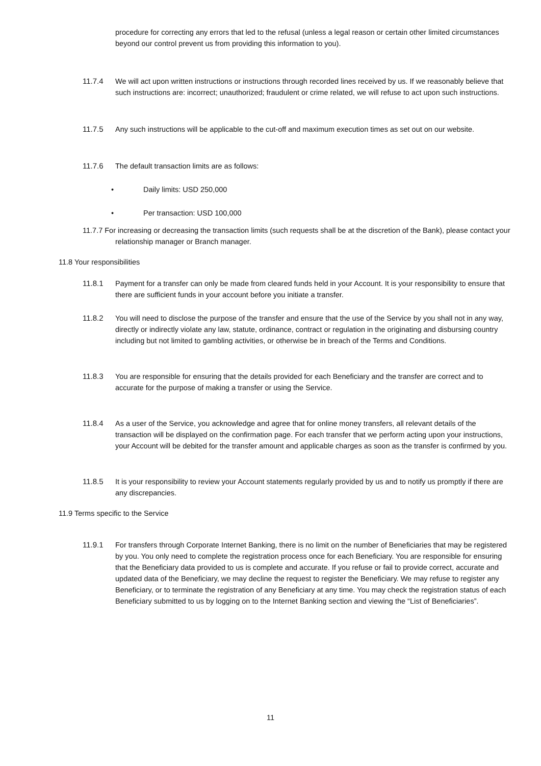procedure for correcting any errors that led to the refusal (unless a legal reason or certain other limited circumstances beyond our control prevent us from providing this information to you).
11.7.4 We will act upon written instructions or instructions through recorded lines received by us. If we reasonably believe that such instructions are: incorrect; unauthorized; fraudulent or crime related, we will refuse to act upon such instructions.
11.7.5 Any such instructions will be applicable to the cut-off and maximum execution times as set out on our website.
11.7.6 The default transaction limits are as follows:
• Daily limits: USD 250,000
• Per transaction: USD 100,000
11.7.7 For increasing or decreasing the transaction limits (such requests shall be at the discretion of the Bank), please contact your relationship manager or Branch manager.
11.8 Your responsibilities
11.8.1 Payment for a transfer can only be made from cleared funds held in your Account. It is your responsibility to ensure that there are sufficient funds in your account before you initiate a transfer.
11.8.2 You will need to disclose the purpose of the transfer and ensure that the use of the Service by you shall not in any way, directly or indirectly violate any law, statute, ordinance, contract or regulation in the originating and disbursing country including but not limited to gambling activities, or otherwise be in breach of the Terms and Conditions.
11.8.3 You are responsible for ensuring that the details provided for each Beneficiary and the transfer are correct and to accurate for the purpose of making a transfer or using the Service.
11.8.4 As a user of the Service, you acknowledge and agree that for online money transfers, all relevant details of the transaction will be displayed on the confirmation page. For each transfer that we perform acting upon your instructions, your Account will be debited for the transfer amount and applicable charges as soon as the transfer is confirmed by you.
11.8.5 It is your responsibility to review your Account statements regularly provided by us and to notify us promptly if there are any discrepancies.
11.9 Terms specific to the Service
11.9.1 For transfers through Corporate Internet Banking, there is no limit on the number of Beneficiaries that may be registered by you. You only need to complete the registration process once for each Beneficiary. You are responsible for ensuring that the Beneficiary data provided to us is complete and accurate. If you refuse or fail to provide correct, accurate and updated data of the Beneficiary, we may decline the request to register the Beneficiary. We may refuse to register any Beneficiary, or to terminate the registration of any Beneficiary at any time. You may check the registration status of each Beneficiary submitted to us by logging on to the Internet Banking section and viewing the “List of Beneficiaries”.
11